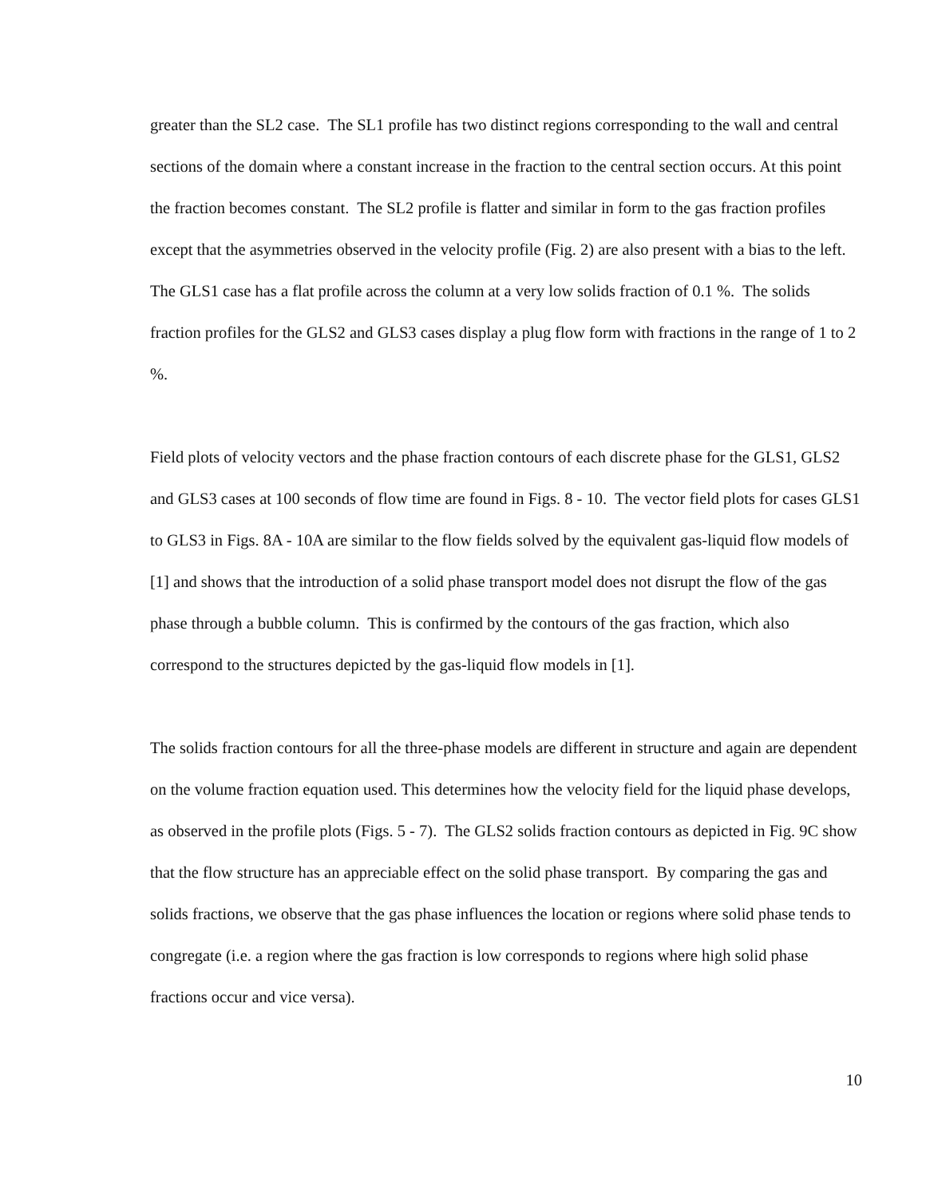greater than the SL2 case. The SL1 profile has two distinct regions corresponding to the wall and central sections of the domain where a constant increase in the fraction to the central section occurs. At this point the fraction becomes constant. The SL2 profile is flatter and similar in form to the gas fraction profiles except that the asymmetries observed in the velocity profile (Fig. 2) are also present with a bias to the left. The GLS1 case has a flat profile across the column at a very low solids fraction of 0.1 %. The solids fraction profiles for the GLS2 and GLS3 cases display a plug flow form with fractions in the range of 1 to 2 %.
Field plots of velocity vectors and the phase fraction contours of each discrete phase for the GLS1, GLS2 and GLS3 cases at 100 seconds of flow time are found in Figs. 8 - 10. The vector field plots for cases GLS1 to GLS3 in Figs. 8A - 10A are similar to the flow fields solved by the equivalent gas-liquid flow models of [1] and shows that the introduction of a solid phase transport model does not disrupt the flow of the gas phase through a bubble column. This is confirmed by the contours of the gas fraction, which also correspond to the structures depicted by the gas-liquid flow models in [1].
The solids fraction contours for all the three-phase models are different in structure and again are dependent on the volume fraction equation used. This determines how the velocity field for the liquid phase develops, as observed in the profile plots (Figs. 5 - 7). The GLS2 solids fraction contours as depicted in Fig. 9C show that the flow structure has an appreciable effect on the solid phase transport. By comparing the gas and solids fractions, we observe that the gas phase influences the location or regions where solid phase tends to congregate (i.e. a region where the gas fraction is low corresponds to regions where high solid phase fractions occur and vice versa).
10